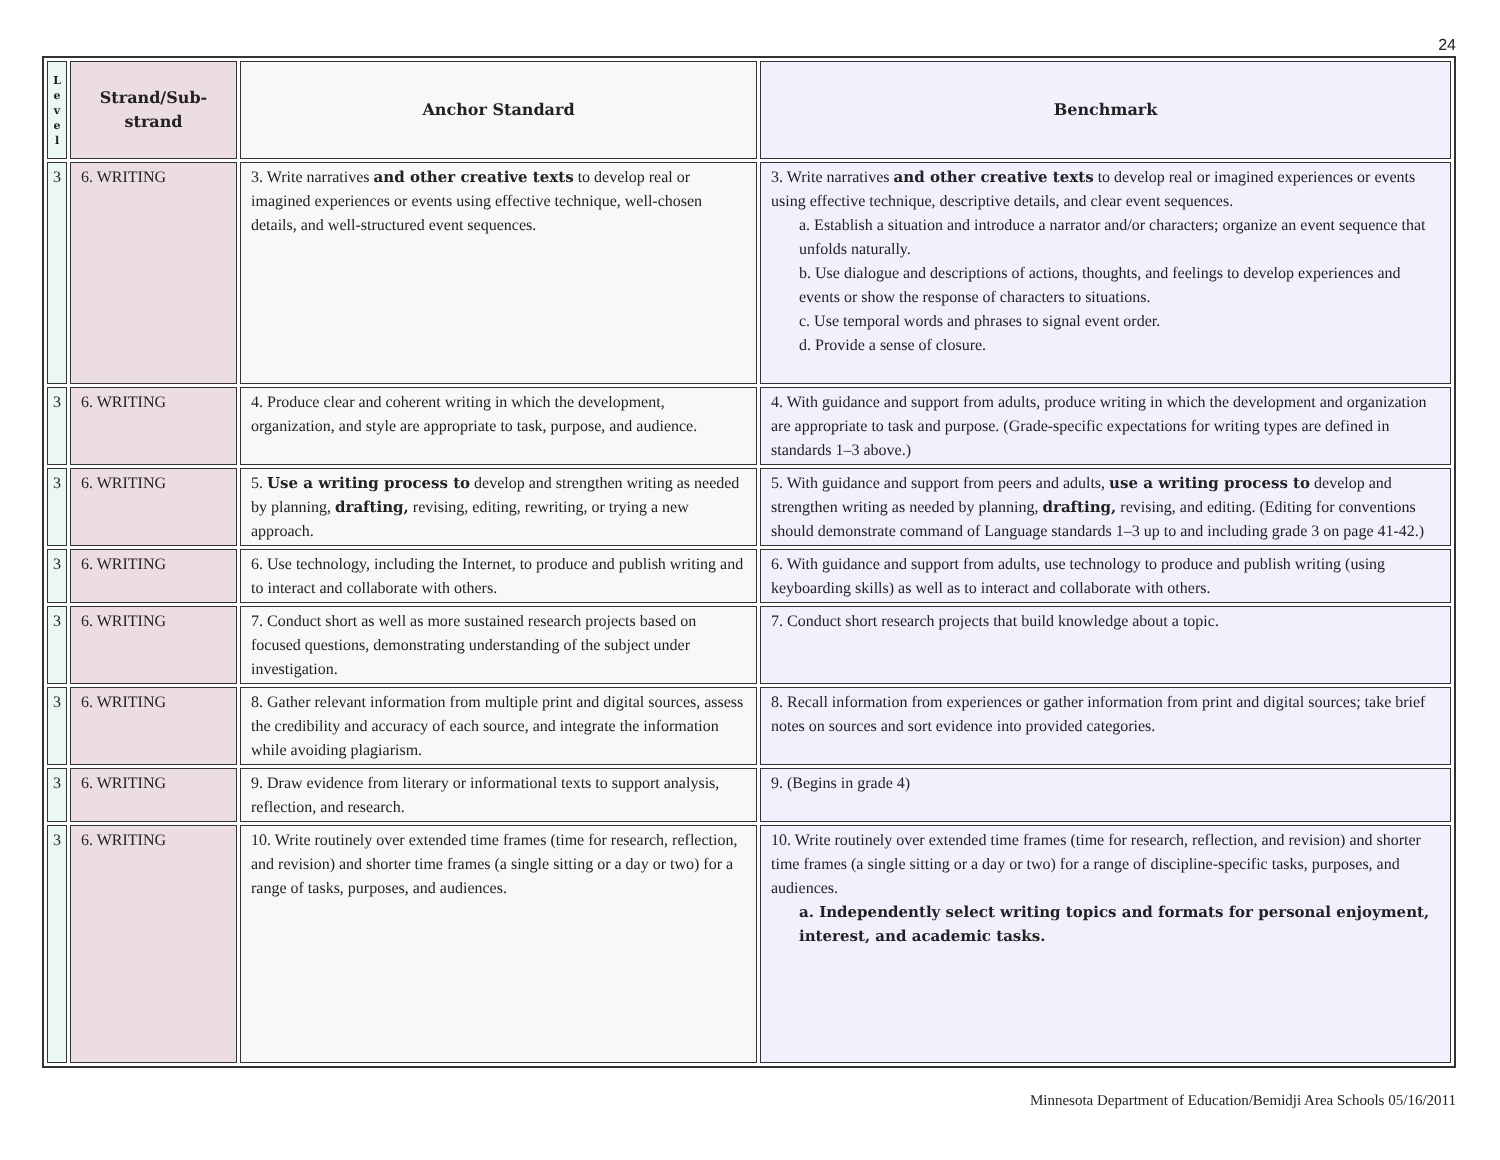24
| L e v e l | Strand/Sub- strand | Anchor Standard | Benchmark |
| --- | --- | --- | --- |
| 3 | 6. WRITING | 3. Write narratives and other creative texts to develop real or imagined experiences or events using effective technique, well-chosen details, and well-structured event sequences. | 3. Write narratives and other creative texts to develop real or imagined experiences or events using effective technique, descriptive details, and clear event sequences. a. Establish a situation and introduce a narrator and/or characters; organize an event sequence that unfolds naturally. b. Use dialogue and descriptions of actions, thoughts, and feelings to develop experiences and events or show the response of characters to situations. c. Use temporal words and phrases to signal event order. d. Provide a sense of closure. |
| 3 | 6. WRITING | 4. Produce clear and coherent writing in which the development, organization, and style are appropriate to task, purpose, and audience. | 4. With guidance and support from adults, produce writing in which the development and organization are appropriate to task and purpose. (Grade-specific expectations for writing types are defined in standards 1–3 above.) |
| 3 | 6. WRITING | 5. Use a writing process to develop and strengthen writing as needed by planning, drafting, revising, editing, rewriting, or trying a new approach. | 5. With guidance and support from peers and adults, use a writing process to develop and strengthen writing as needed by planning, drafting, revising, and editing. (Editing for conventions should demonstrate command of Language standards 1–3 up to and including grade 3 on page 41-42.) |
| 3 | 6. WRITING | 6. Use technology, including the Internet, to produce and publish writing and to interact and collaborate with others. | 6. With guidance and support from adults, use technology to produce and publish writing (using keyboarding skills) as well as to interact and collaborate with others. |
| 3 | 6. WRITING | 7. Conduct short as well as more sustained research projects based on focused questions, demonstrating understanding of the subject under investigation. | 7. Conduct short research projects that build knowledge about a topic. |
| 3 | 6. WRITING | 8. Gather relevant information from multiple print and digital sources, assess the credibility and accuracy of each source, and integrate the information while avoiding plagiarism. | 8. Recall information from experiences or gather information from print and digital sources; take brief notes on sources and sort evidence into provided categories. |
| 3 | 6. WRITING | 9. Draw evidence from literary or informational texts to support analysis, reflection, and research. | 9. (Begins in grade 4) |
| 3 | 6. WRITING | 10. Write routinely over extended time frames (time for research, reflection, and revision) and shorter time frames (a single sitting or a day or two) for a range of tasks, purposes, and audiences. | 10. Write routinely over extended time frames (time for research, reflection, and revision) and shorter time frames (a single sitting or a day or two) for a range of discipline-specific tasks, purposes, and audiences. a. Independently select writing topics and formats for personal enjoyment, interest, and academic tasks. |
Minnesota Department of Education/Bemidji Area Schools 05/16/2011